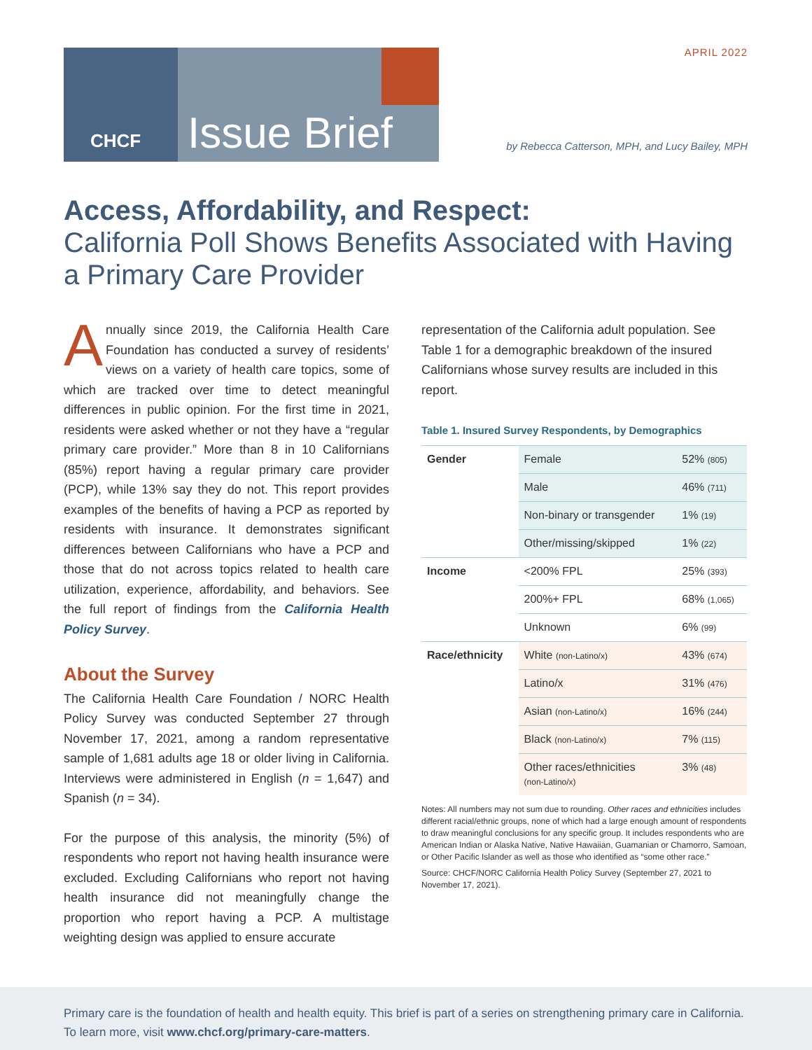APRIL 2022 CHCF Issue Brief
by Rebecca Catterson, MPH, and Lucy Bailey, MPH
Access, Affordability, and Respect:
California Poll Shows Benefits Associated with Having a Primary Care Provider
Annually since 2019, the California Health Care Foundation has conducted a survey of residents’ views on a variety of health care topics, some of which are tracked over time to detect meaningful differences in public opinion. For the first time in 2021, residents were asked whether or not they have a “regular primary care provider.” More than 8 in 10 Californians (85%) report having a regular primary care provider (PCP), while 13% say they do not. This report provides examples of the benefits of having a PCP as reported by residents with insurance. It demonstrates significant differences between Californians who have a PCP and those that do not across topics related to health care utilization, experience, affordability, and behaviors. See the full report of findings from the California Health Policy Survey.
About the Survey
The California Health Care Foundation / NORC Health Policy Survey was conducted September 27 through November 17, 2021, among a random representative sample of 1,681 adults age 18 or older living in California. Interviews were administered in English (n = 1,647) and Spanish (n = 34).
For the purpose of this analysis, the minority (5%) of respondents who report not having health insurance were excluded. Excluding Californians who report not having health insurance did not meaningfully change the proportion who report having a PCP. A multistage weighting design was applied to ensure accurate
representation of the California adult population. See Table 1 for a demographic breakdown of the insured Californians whose survey results are included in this report.
Table 1. Insured Survey Respondents, by Demographics
| Gender | Female | 52% (805) |
| | Male | 46% (711) |
| | Non-binary or transgender | 1% (19) |
| | Other/missing/skipped | 1% (22) |
| Income | <200% FPL | 25% (393) |
| | 200%+ FPL | 68% (1,065) |
| | Unknown | 6% (99) |
| Race/ethnicity | White (non-Latino/x) | 43% (674) |
| | Latino/x | 31% (476) |
| | Asian (non-Latino/x) | 16% (244) |
| | Black (non-Latino/x) | 7% (115) |
| | Other races/ethnicities (non-Latino/x) | 3% (48) |
Notes: All numbers may not sum due to rounding. Other races and ethnicities includes different racial/ethnic groups, none of which had a large enough amount of respondents to draw meaningful conclusions for any specific group. It includes respondents who are American Indian or Alaska Native, Native Hawaiian, Guamanian or Chamorro, Samoan, or Other Pacific Islander as well as those who identified as “some other race.”
Source: CHCF/NORC California Health Policy Survey (September 27, 2021 to November 17, 2021).
Primary care is the foundation of health and health equity. This brief is part of a series on strengthening primary care in California. To learn more, visit www.chcf.org/primary-care-matters.